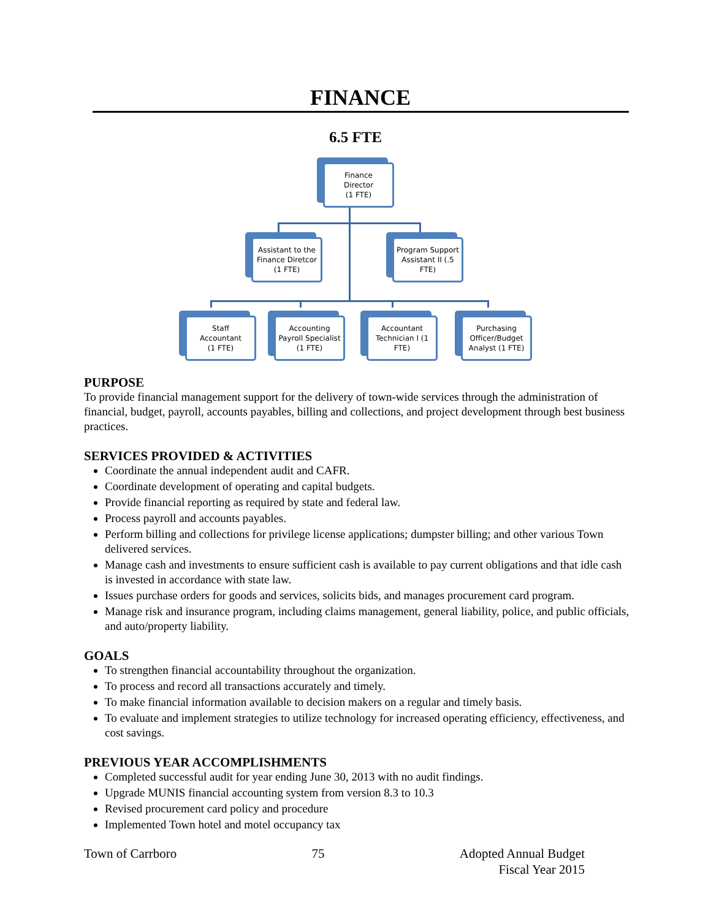FINANCE
6.5 FTE
Finance
Director
(1 FTE)
Assistant to the Finance Diretcor (1 FTE)
Program Support Assistant II (.5 FTE)
Staff
Accountant
(1 FTE)
Accounting Payroll Specialist (1 FTE)
Accountant Technician I (1 FTE)
Purchasing Officer/Budget Analyst (1 FTE)
PURPOSE
To provide financial management support for the delivery of town-wide services through the administration of financial, budget, payroll, accounts payables, billing and collections, and project development through best business practices.
SERVICES PROVIDED & ACTIVITIES
Coordinate the annual independent audit and CAFR.
Coordinate development of operating and capital budgets.
Provide financial reporting as required by state and federal law.
Process payroll and accounts payables.
Perform billing and collections for privilege license applications; dumpster billing; and other various Town delivered services.
Manage cash and investments to ensure sufficient cash is available to pay current obligations and that idle cash is invested in accordance with state law.
Issues purchase orders for goods and services, solicits bids, and manages procurement card program.
Manage risk and insurance program, including claims management, general liability, police, and public officials, and auto/property liability.
GOALS
To strengthen financial accountability throughout the organization.
To process and record all transactions accurately and timely.
To make financial information available to decision makers on a regular and timely basis.
To evaluate and implement strategies to utilize technology for increased operating efficiency, effectiveness, and cost savings.
PREVIOUS YEAR ACCOMPLISHMENTS
Completed successful audit for year ending June 30, 2013 with no audit findings.
Upgrade MUNIS financial accounting system from version 8.3 to 10.3
Revised procurement card policy and procedure
Implemented Town hotel and motel occupancy tax
Town of Carrboro 75 Adopted Annual Budget
Fiscal Year 2015